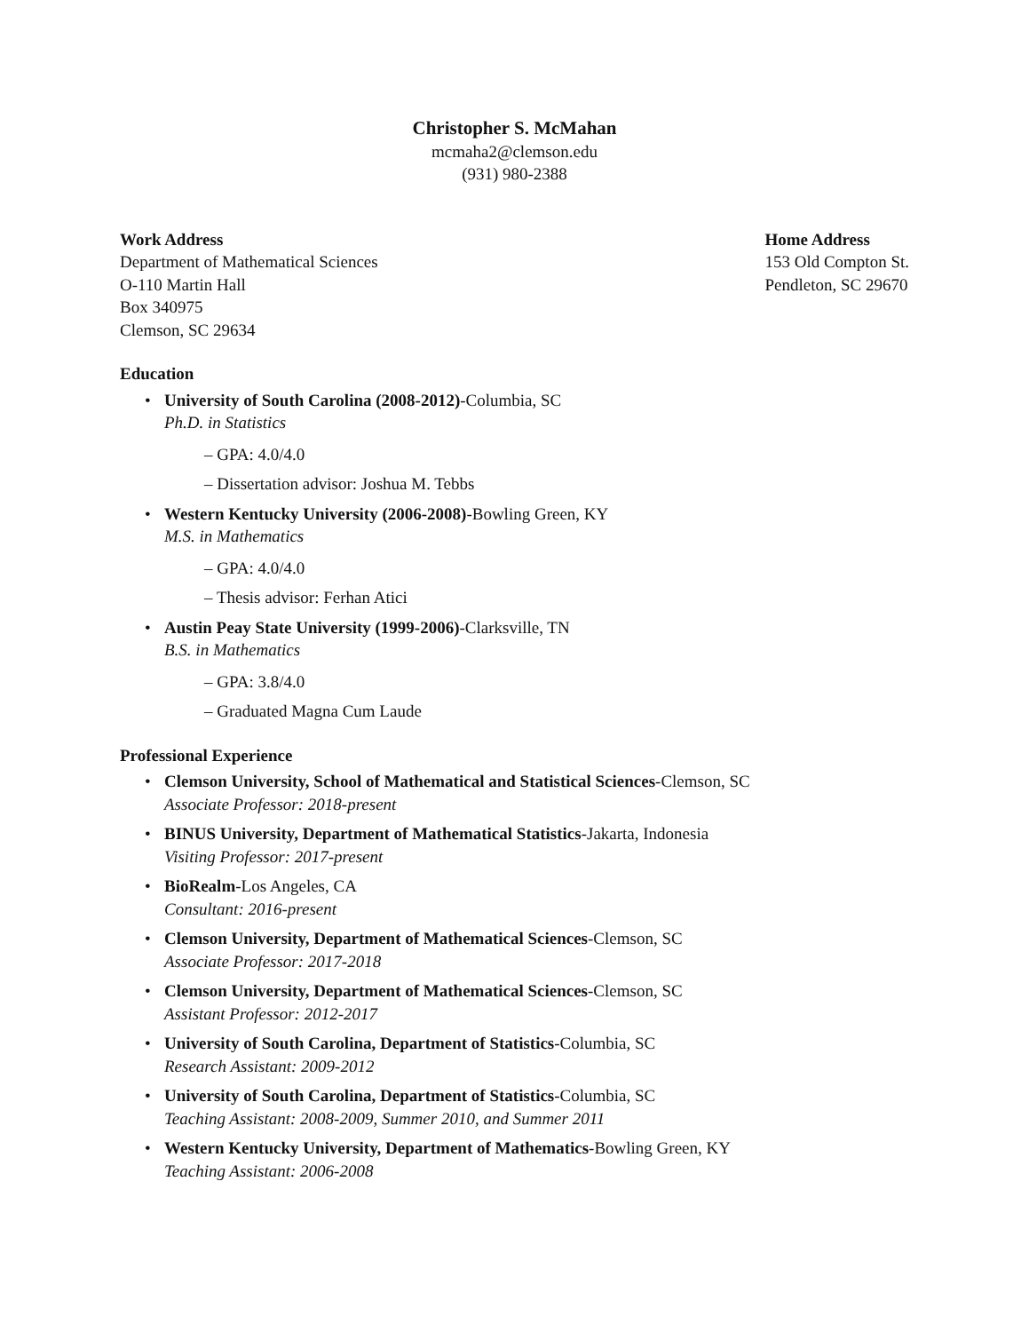Christopher S. McMahan
mcmaha2@clemson.edu
(931) 980-2388
Work Address
Department of Mathematical Sciences
O-110 Martin Hall
Box 340975
Clemson, SC 29634
Home Address
153 Old Compton St.
Pendleton, SC 29670
Education
• University of South Carolina (2008-2012)-Columbia, SC
Ph.D. in Statistics
– GPA: 4.0/4.0
– Dissertation advisor: Joshua M. Tebbs
• Western Kentucky University (2006-2008)-Bowling Green, KY
M.S. in Mathematics
– GPA: 4.0/4.0
– Thesis advisor: Ferhan Atici
• Austin Peay State University (1999-2006)-Clarksville, TN
B.S. in Mathematics
– GPA: 3.8/4.0
– Graduated Magna Cum Laude
Professional Experience
• Clemson University, School of Mathematical and Statistical Sciences-Clemson, SC
Associate Professor: 2018-present
• BINUS University, Department of Mathematical Statistics-Jakarta, Indonesia
Visiting Professor: 2017-present
• BioRealm-Los Angeles, CA
Consultant: 2016-present
• Clemson University, Department of Mathematical Sciences-Clemson, SC
Associate Professor: 2017-2018
• Clemson University, Department of Mathematical Sciences-Clemson, SC
Assistant Professor: 2012-2017
• University of South Carolina, Department of Statistics-Columbia, SC
Research Assistant: 2009-2012
• University of South Carolina, Department of Statistics-Columbia, SC
Teaching Assistant: 2008-2009, Summer 2010, and Summer 2011
• Western Kentucky University, Department of Mathematics-Bowling Green, KY
Teaching Assistant: 2006-2008